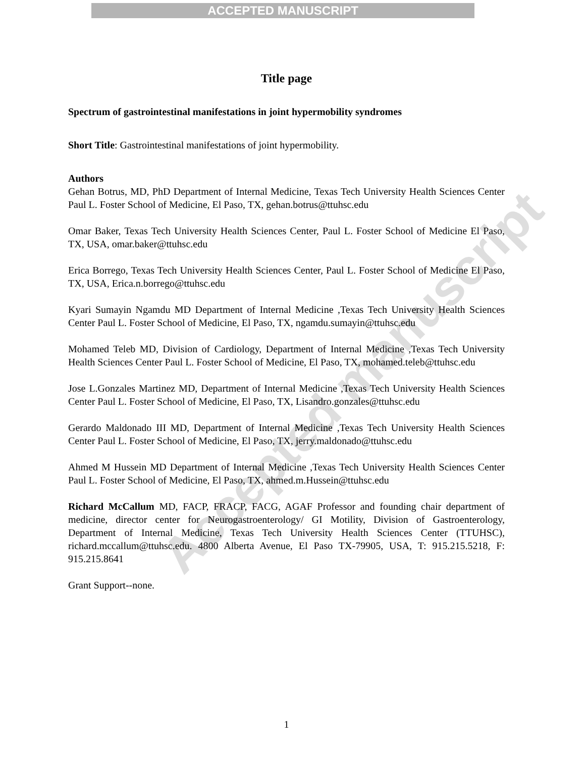ACCEPTED MANUSCRIPT
Accepted manuscript
Title page
Spectrum of gastrointestinal manifestations in joint hypermobility syndromes
Short Title: Gastrointestinal manifestations of joint hypermobility.
Authors
Gehan Botrus, MD, PhD Department of Internal Medicine, Texas Tech University Health Sciences Center Paul L. Foster School of Medicine, El Paso, TX, gehan.botrus@ttuhsc.edu
Omar Baker, Texas Tech University Health Sciences Center, Paul L. Foster School of Medicine El Paso, TX, USA, omar.baker@ttuhsc.edu
Erica Borrego, Texas Tech University Health Sciences Center, Paul L. Foster School of Medicine El Paso, TX, USA, Erica.n.borrego@ttuhsc.edu
Kyari Sumayin Ngamdu MD Department of Internal Medicine ,Texas Tech University Health Sciences Center Paul L. Foster School of Medicine, El Paso, TX, ngamdu.sumayin@ttuhsc.edu
Mohamed Teleb MD, Division of Cardiology, Department of Internal Medicine ,Texas Tech University Health Sciences Center Paul L. Foster School of Medicine, El Paso, TX, mohamed.teleb@ttuhsc.edu
Jose L.Gonzales Martinez MD, Department of Internal Medicine ,Texas Tech University Health Sciences Center Paul L. Foster School of Medicine, El Paso, TX, Lisandro.gonzales@ttuhsc.edu
Gerardo Maldonado III MD, Department of Internal Medicine ,Texas Tech University Health Sciences Center Paul L. Foster School of Medicine, El Paso, TX, jerry.maldonado@ttuhsc.edu
Ahmed M Hussein MD Department of Internal Medicine ,Texas Tech University Health Sciences Center Paul L. Foster School of Medicine, El Paso, TX, ahmed.m.Hussein@ttuhsc.edu
Richard McCallum MD, FACP, FRACP, FACG, AGAF Professor and founding chair department of medicine, director center for Neurogastroenterology/ GI Motility, Division of Gastroenterology, Department of Internal Medicine, Texas Tech University Health Sciences Center (TTUHSC), richard.mccallum@ttuhsc.edu. 4800 Alberta Avenue, El Paso TX-79905, USA, T: 915.215.5218, F: 915.215.8641
Grant Support--none.
1